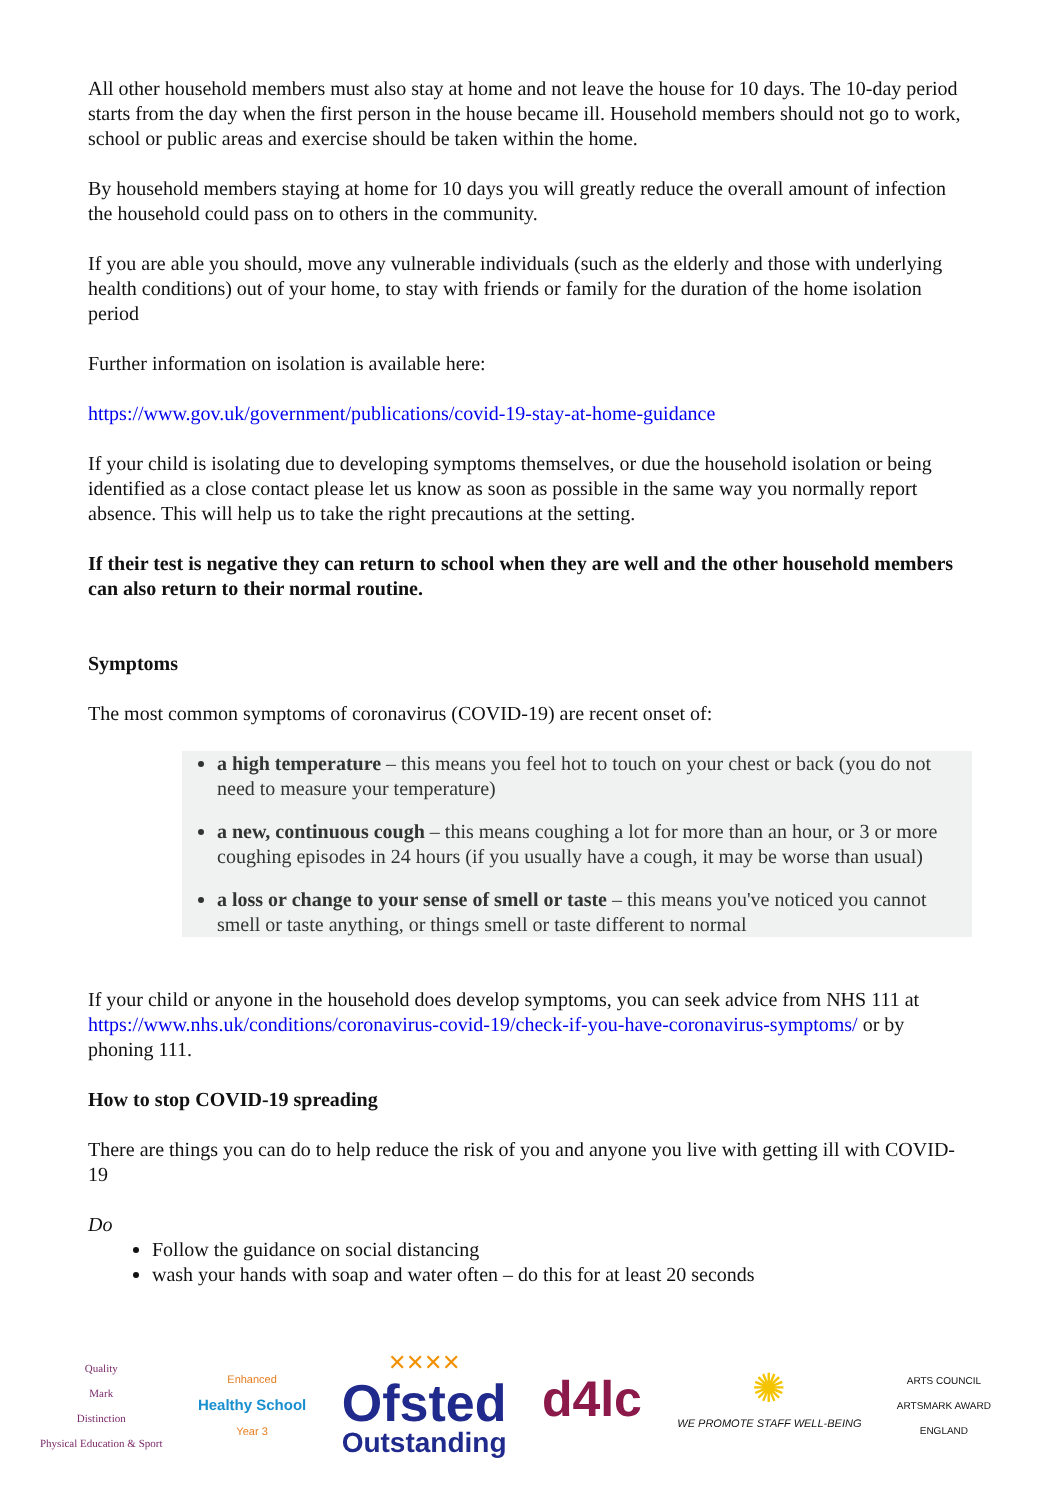All other household members must also stay at home and not leave the house for 10 days. The 10-day period starts from the day when the first person in the house became ill. Household members should not go to work, school or public areas and exercise should be taken within the home.
By household members staying at home for 10 days you will greatly reduce the overall amount of infection the household could pass on to others in the community.
If you are able you should, move any vulnerable individuals (such as the elderly and those with underlying health conditions) out of your home, to stay with friends or family for the duration of the home isolation period
Further information on isolation is available here:
https://www.gov.uk/government/publications/covid-19-stay-at-home-guidance
If your child is isolating due to developing symptoms themselves, or due the household isolation or being identified as a close contact please let us know as soon as possible in the same way you normally report absence. This will help us to take the right precautions at the setting.
If their test is negative they can return to school when they are well and the other household members can also return to their normal routine.
Symptoms
The most common symptoms of coronavirus (COVID-19) are recent onset of:
a high temperature – this means you feel hot to touch on your chest or back (you do not need to measure your temperature)
a new, continuous cough – this means coughing a lot for more than an hour, or 3 or more coughing episodes in 24 hours (if you usually have a cough, it may be worse than usual)
a loss or change to your sense of smell or taste – this means you've noticed you cannot smell or taste anything, or things smell or taste different to normal
If your child or anyone in the household does develop symptoms, you can seek advice from NHS 111 at https://www.nhs.uk/conditions/coronavirus-covid-19/check-if-you-have-coronavirus-symptoms/ or by phoning 111.
How to stop COVID-19 spreading
There are things you can do to help reduce the risk of you and anyone you live with getting ill with COVID-19
Do
Follow the guidance on social distancing
wash your hands with soap and water often – do this for at least 20 seconds
Quality
Mark
Distinction
Physical Education & Sport
Enhanced
Healthy School
Year 3
✕✕✕✕
Ofsted
Outstanding
d4lc
✺
WE PROMOTE STAFF WELL-BEING
ARTS COUNCIL
ARTSMARK AWARD
ENGLAND